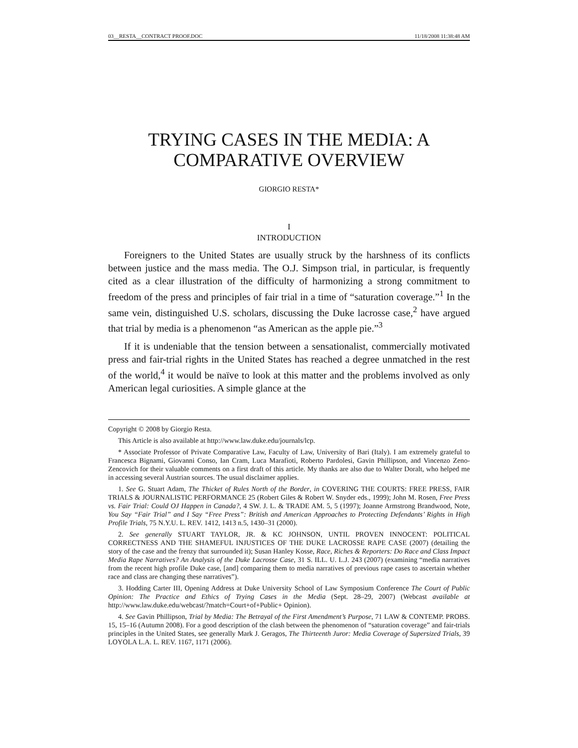03__RESTA__CONTRACT PROOF.DOC 11/18/2008 11:38:48 AM
TRYING CASES IN THE MEDIA: A
COMPARATIVE OVERVIEW
GIORGIO RESTA*
I
INTRODUCTION
Foreigners to the United States are usually struck by the harshness of its conflicts between justice and the mass media. The O.J. Simpson trial, in particular, is frequently cited as a clear illustration of the difficulty of harmonizing a strong commitment to freedom of the press and principles of fair trial in a time of “saturation coverage.”<sup>1</sup> In the same vein, distinguished U.S. scholars, discussing the Duke lacrosse case,<sup>2</sup> have argued that trial by media is a phenomenon “as American as the apple pie.”<sup>3</sup>
If it is undeniable that the tension between a sensationalist, commercially motivated press and fair-trial rights in the United States has reached a degree unmatched in the rest of the world,<sup>4</sup> it would be naïve to look at this matter and the problems involved as only American legal curiosities. A simple glance at the
Copyright © 2008 by Giorgio Resta.
This Article is also available at http://www.law.duke.edu/journals/lcp.
* Associate Professor of Private Comparative Law, Faculty of Law, University of Bari (Italy). I am extremely grateful to Francesca Bignami, Giovanni Conso, Ian Cram, Luca Marafioti, Roberto Pardolesi, Gavin Phillipson, and Vincenzo Zeno-Zencovich for their valuable comments on a first draft of this article. My thanks are also due to Walter Doralt, who helped me in accessing several Austrian sources. The usual disclaimer applies.
1. See G. Stuart Adam, The Thicket of Rules North of the Border, in COVERING THE COURTS: FREE PRESS, FAIR TRIALS & JOURNALISTIC PERFORMANCE 25 (Robert Giles & Robert W. Snyder eds., 1999); John M. Rosen, Free Press vs. Fair Trial: Could OJ Happen in Canada?, 4 SW. J. L. & TRADE AM. 5, 5 (1997); Joanne Armstrong Brandwood, Note, You Say “Fair Trial” and I Say “Free Press”: British and American Approaches to Protecting Defendants’ Rights in High Profile Trials, 75 N.Y.U. L. REV. 1412, 1413 n.5, 1430–31 (2000).
2. See generally STUART TAYLOR, JR. & KC JOHNSON, UNTIL PROVEN INNOCENT: POLITICAL CORRECTNESS AND THE SHAMEFUL INJUSTICES OF THE DUKE LACROSSE RAPE CASE (2007) (detailing the story of the case and the frenzy that surrounded it); Susan Hanley Kosse, Race, Riches & Reporters: Do Race and Class Impact Media Rape Narratives? An Analysis of the Duke Lacrosse Case, 31 S. ILL. U. L.J. 243 (2007) (examining “media narratives from the recent high profile Duke case, [and] comparing them to media narratives of previous rape cases to ascertain whether race and class are changing these narratives”).
3. Hodding Carter III, Opening Address at Duke University School of Law Symposium Conference The Court of Public Opinion: The Practice and Ethics of Trying Cases in the Media (Sept. 28–29, 2007) (Webcast available at http://www.law.duke.edu/webcast/?match=Court+of+Public+ Opinion).
4. See Gavin Phillipson, Trial by Media: The Betrayal of the First Amendment’s Purpose, 71 LAW & CONTEMP. PROBS. 15, 15–16 (Autumn 2008). For a good description of the clash between the phenomenon of “saturation coverage” and fair-trials principles in the United States, see generally Mark J. Geragos, The Thirteenth Juror: Media Coverage of Supersized Trials, 39 LOYOLA L.A. L. REV. 1167, 1171 (2006).